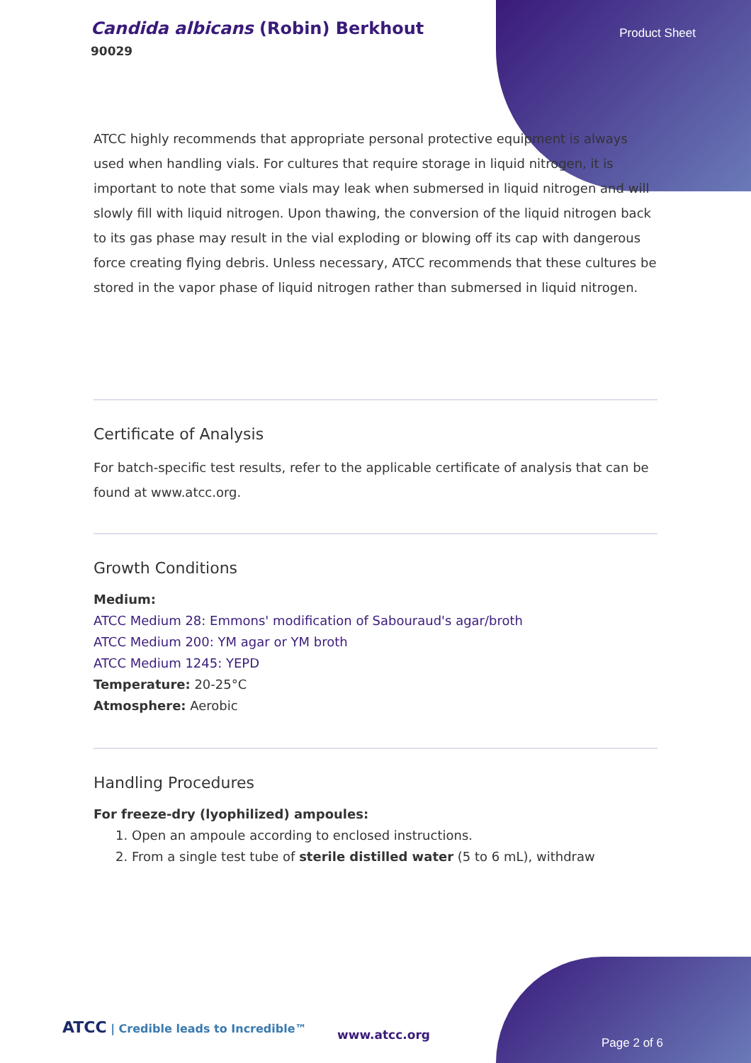Candida albicans (Robin) Berkhout
90029
Product Sheet
ATCC highly recommends that appropriate personal protective equipment is always used when handling vials. For cultures that require storage in liquid nitrogen, it is important to note that some vials may leak when submersed in liquid nitrogen and will slowly fill with liquid nitrogen. Upon thawing, the conversion of the liquid nitrogen back to its gas phase may result in the vial exploding or blowing off its cap with dangerous force creating flying debris. Unless necessary, ATCC recommends that these cultures be stored in the vapor phase of liquid nitrogen rather than submersed in liquid nitrogen.
Certificate of Analysis
For batch-specific test results, refer to the applicable certificate of analysis that can be found at www.atcc.org.
Growth Conditions
Medium:
ATCC Medium 28: Emmons' modification of Sabouraud's agar/broth
ATCC Medium 200: YM agar or YM broth
ATCC Medium 1245: YEPD
Temperature: 20-25°C
Atmosphere: Aerobic
Handling Procedures
For freeze-dry (lyophilized) ampoules:
1. Open an ampoule according to enclosed instructions.
2. From a single test tube of sterile distilled water (5 to 6 mL), withdraw
ATCC | Credible leads to Incredible™
www.atcc.org
Page 2 of 6